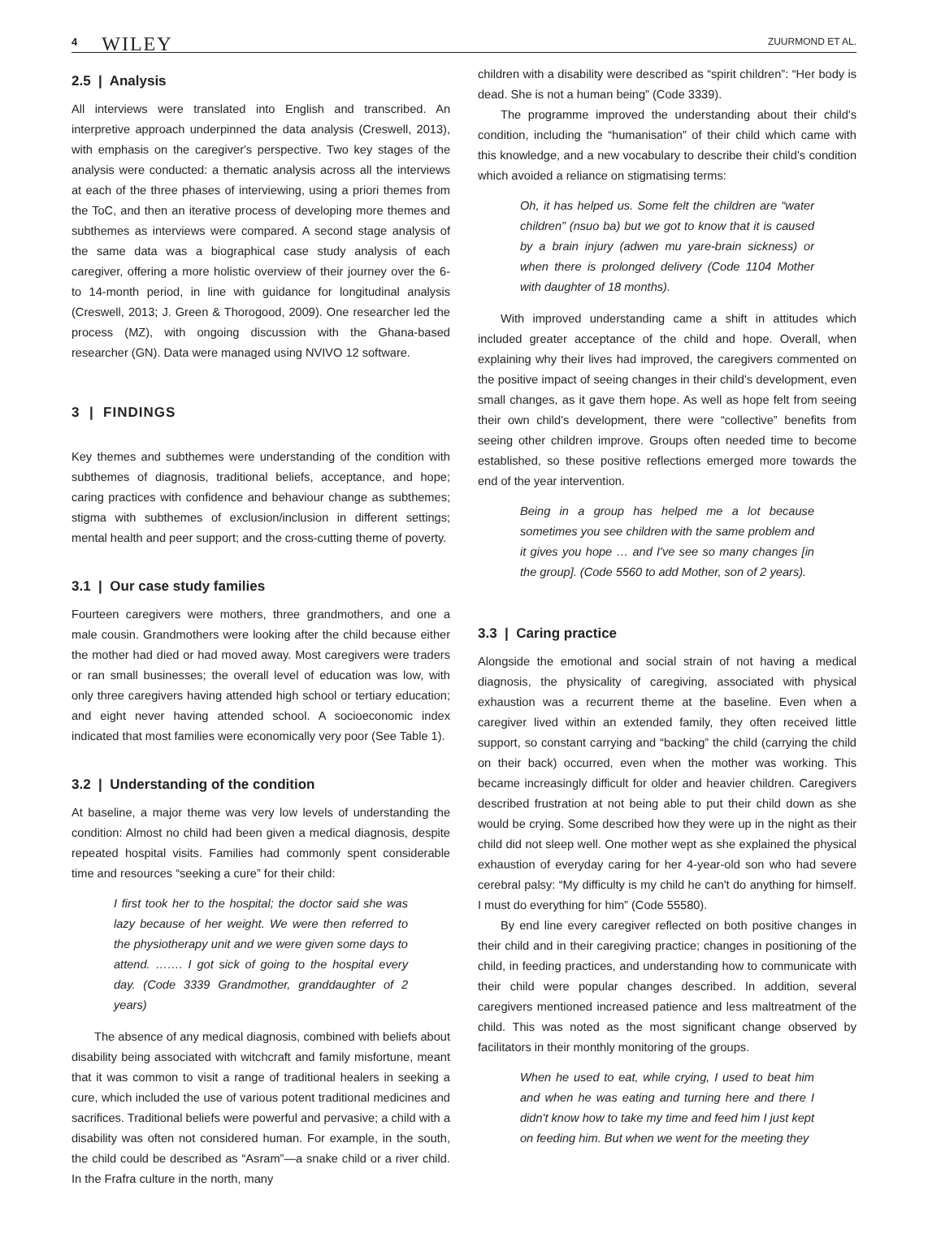4 WILEY ZUURMOND ET AL.
2.5 | Analysis
All interviews were translated into English and transcribed. An interpretive approach underpinned the data analysis (Creswell, 2013), with emphasis on the caregiver's perspective. Two key stages of the analysis were conducted: a thematic analysis across all the interviews at each of the three phases of interviewing, using a priori themes from the ToC, and then an iterative process of developing more themes and subthemes as interviews were compared. A second stage analysis of the same data was a biographical case study analysis of each caregiver, offering a more holistic overview of their journey over the 6- to 14-month period, in line with guidance for longitudinal analysis (Creswell, 2013; J. Green & Thorogood, 2009). One researcher led the process (MZ), with ongoing discussion with the Ghana-based researcher (GN). Data were managed using NVIVO 12 software.
3 | FINDINGS
Key themes and subthemes were understanding of the condition with subthemes of diagnosis, traditional beliefs, acceptance, and hope; caring practices with confidence and behaviour change as subthemes; stigma with subthemes of exclusion/inclusion in different settings; mental health and peer support; and the cross-cutting theme of poverty.
3.1 | Our case study families
Fourteen caregivers were mothers, three grandmothers, and one a male cousin. Grandmothers were looking after the child because either the mother had died or had moved away. Most caregivers were traders or ran small businesses; the overall level of education was low, with only three caregivers having attended high school or tertiary education; and eight never having attended school. A socioeconomic index indicated that most families were economically very poor (See Table 1).
3.2 | Understanding of the condition
At baseline, a major theme was very low levels of understanding the condition: Almost no child had been given a medical diagnosis, despite repeated hospital visits. Families had commonly spent considerable time and resources “seeking a cure” for their child:
I first took her to the hospital; the doctor said she was lazy because of her weight. We were then referred to the physiotherapy unit and we were given some days to attend. ……. I got sick of going to the hospital every day. (Code 3339 Grandmother, granddaughter of 2 years)
The absence of any medical diagnosis, combined with beliefs about disability being associated with witchcraft and family misfortune, meant that it was common to visit a range of traditional healers in seeking a cure, which included the use of various potent traditional medicines and sacrifices. Traditional beliefs were powerful and pervasive; a child with a disability was often not considered human. For example, in the south, the child could be described as “Asram”—a snake child or a river child. In the Frafra culture in the north, many
children with a disability were described as “spirit children”: “Her body is dead. She is not a human being” (Code 3339).
The programme improved the understanding about their child's condition, including the “humanisation” of their child which came with this knowledge, and a new vocabulary to describe their child's condition which avoided a reliance on stigmatising terms:
Oh, it has helped us. Some felt the children are “water children” (nsuo ba) but we got to know that it is caused by a brain injury (adwen mu yare-brain sickness) or when there is prolonged delivery (Code 1104 Mother with daughter of 18 months).
With improved understanding came a shift in attitudes which included greater acceptance of the child and hope. Overall, when explaining why their lives had improved, the caregivers commented on the positive impact of seeing changes in their child's development, even small changes, as it gave them hope. As well as hope felt from seeing their own child's development, there were “collective” benefits from seeing other children improve. Groups often needed time to become established, so these positive reflections emerged more towards the end of the year intervention.
Being in a group has helped me a lot because sometimes you see children with the same problem and it gives you hope … and I've see so many changes [in the group]. (Code 5560 to add Mother, son of 2 years).
3.3 | Caring practice
Alongside the emotional and social strain of not having a medical diagnosis, the physicality of caregiving, associated with physical exhaustion was a recurrent theme at the baseline. Even when a caregiver lived within an extended family, they often received little support, so constant carrying and “backing” the child (carrying the child on their back) occurred, even when the mother was working. This became increasingly difficult for older and heavier children. Caregivers described frustration at not being able to put their child down as she would be crying. Some described how they were up in the night as their child did not sleep well. One mother wept as she explained the physical exhaustion of everyday caring for her 4-year-old son who had severe cerebral palsy: “My difficulty is my child he can't do anything for himself. I must do everything for him” (Code 55580).
By end line every caregiver reflected on both positive changes in their child and in their caregiving practice; changes in positioning of the child, in feeding practices, and understanding how to communicate with their child were popular changes described. In addition, several caregivers mentioned increased patience and less maltreatment of the child. This was noted as the most significant change observed by facilitators in their monthly monitoring of the groups.
When he used to eat, while crying, I used to beat him and when he was eating and turning here and there I didn't know how to take my time and feed him I just kept on feeding him. But when we went for the meeting they